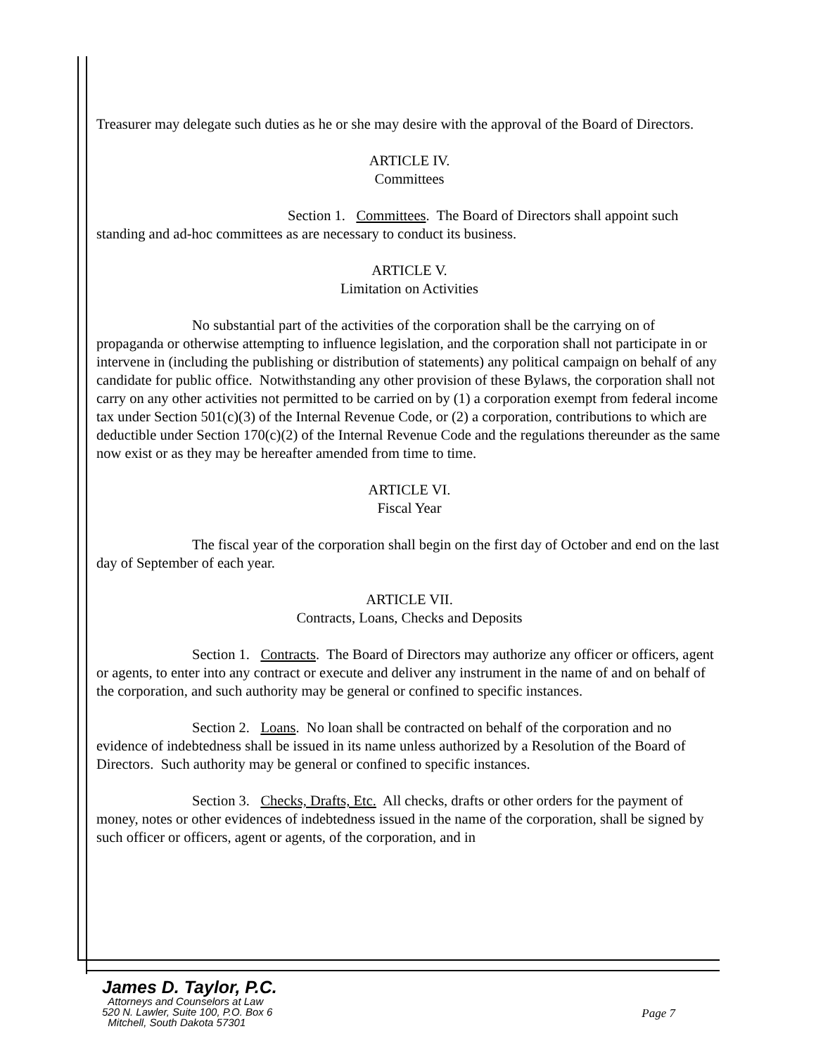Treasurer may delegate such duties as he or she may desire with the approval of the Board of Directors.
ARTICLE IV.
Committees
Section 1. Committees. The Board of Directors shall appoint such standing and ad-hoc committees as are necessary to conduct its business.
ARTICLE V.
Limitation on Activities
No substantial part of the activities of the corporation shall be the carrying on of propaganda or otherwise attempting to influence legislation, and the corporation shall not participate in or intervene in (including the publishing or distribution of statements) any political campaign on behalf of any candidate for public office. Notwithstanding any other provision of these Bylaws, the corporation shall not carry on any other activities not permitted to be carried on by (1) a corporation exempt from federal income tax under Section 501(c)(3) of the Internal Revenue Code, or (2) a corporation, contributions to which are deductible under Section 170(c)(2) of the Internal Revenue Code and the regulations thereunder as the same now exist or as they may be hereafter amended from time to time.
ARTICLE VI.
Fiscal Year
The fiscal year of the corporation shall begin on the first day of October and end on the last day of September of each year.
ARTICLE VII.
Contracts, Loans, Checks and Deposits
Section 1. Contracts. The Board of Directors may authorize any officer or officers, agent or agents, to enter into any contract or execute and deliver any instrument in the name of and on behalf of the corporation, and such authority may be general or confined to specific instances.
Section 2. Loans. No loan shall be contracted on behalf of the corporation and no evidence of indebtedness shall be issued in its name unless authorized by a Resolution of the Board of Directors. Such authority may be general or confined to specific instances.
Section 3. Checks, Drafts, Etc. All checks, drafts or other orders for the payment of money, notes or other evidences of indebtedness issued in the name of the corporation, shall be signed by such officer or officers, agent or agents, of the corporation, and in
James D. Taylor, P.C.
Attorneys and Counselors at Law
520 N. Lawler, Suite 100, P.O. Box 6
Mitchell, South Dakota 57301
Page 7